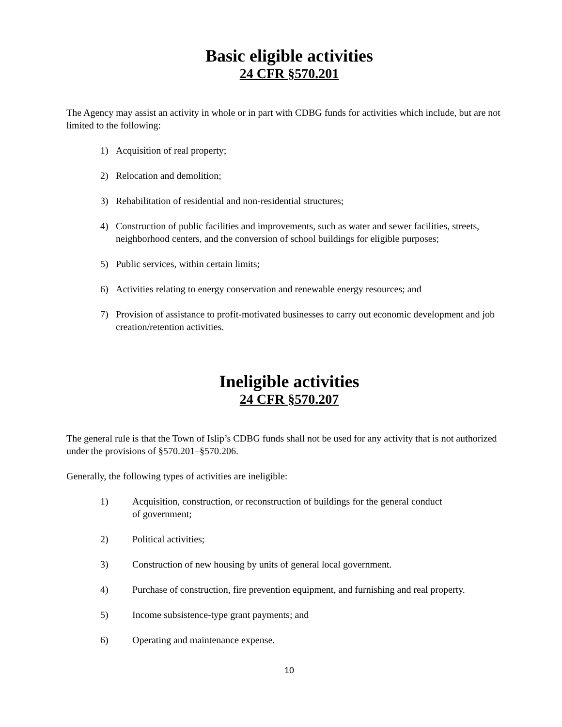Basic eligible activities
24 CFR §570.201
The Agency may assist an activity in whole or in part with CDBG funds for activities which include, but are not limited to the following:
1) Acquisition of real property;
2) Relocation and demolition;
3) Rehabilitation of residential and non-residential structures;
4) Construction of public facilities and improvements, such as water and sewer facilities, streets, neighborhood centers, and the conversion of school buildings for eligible purposes;
5) Public services, within certain limits;
6) Activities relating to energy conservation and renewable energy resources; and
7) Provision of assistance to profit-motivated businesses to carry out economic development and job creation/retention activities.
Ineligible activities
24 CFR §570.207
The general rule is that the Town of Islip’s CDBG funds shall not be used for any activity that is not authorized under the provisions of §570.201–§570.206.
Generally, the following types of activities are ineligible:
1) Acquisition, construction, or reconstruction of buildings for the general conduct
of government;
2) Political activities;
3) Construction of new housing by units of general local government.
4) Purchase of construction, fire prevention equipment, and furnishing and real property.
5) Income subsistence-type grant payments; and
6) Operating and maintenance expense.
10